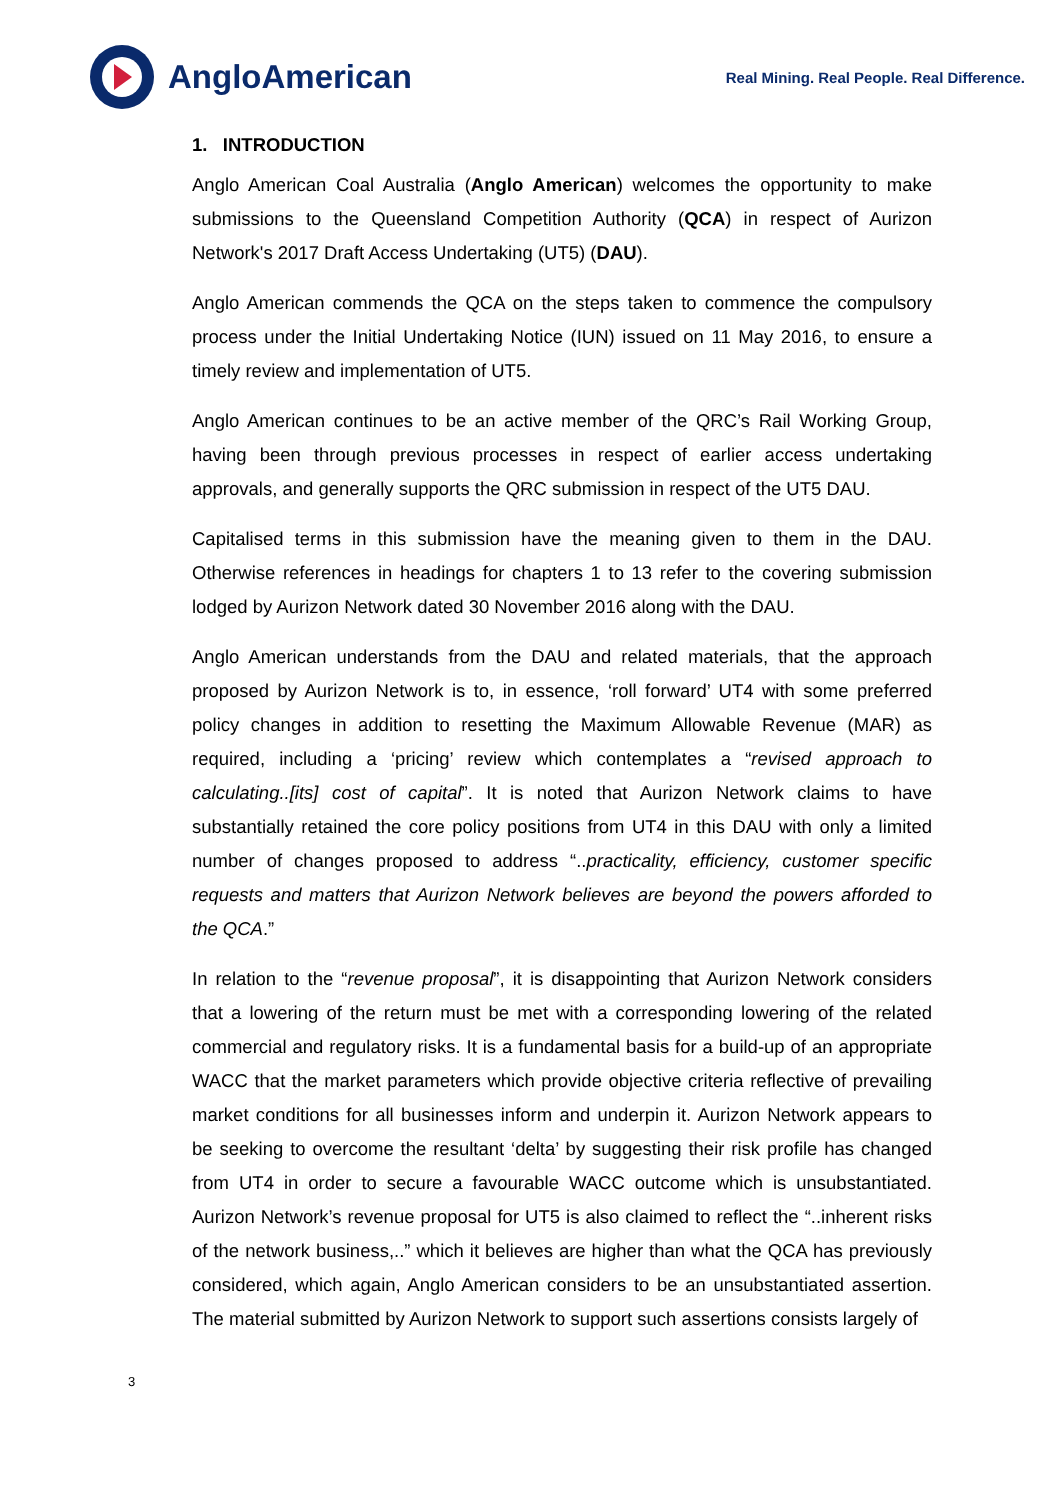AngloAmerican
Real Mining. Real People. Real Difference.
1. INTRODUCTION
Anglo American Coal Australia (Anglo American) welcomes the opportunity to make submissions to the Queensland Competition Authority (QCA) in respect of Aurizon Network's 2017 Draft Access Undertaking (UT5) (DAU).
Anglo American commends the QCA on the steps taken to commence the compulsory process under the Initial Undertaking Notice (IUN) issued on 11 May 2016, to ensure a timely review and implementation of UT5.
Anglo American continues to be an active member of the QRC’s Rail Working Group, having been through previous processes in respect of earlier access undertaking approvals, and generally supports the QRC submission in respect of the UT5 DAU.
Capitalised terms in this submission have the meaning given to them in the DAU. Otherwise references in headings for chapters 1 to 13 refer to the covering submission lodged by Aurizon Network dated 30 November 2016 along with the DAU.
Anglo American understands from the DAU and related materials, that the approach proposed by Aurizon Network is to, in essence, ‘roll forward’ UT4 with some preferred policy changes in addition to resetting the Maximum Allowable Revenue (MAR) as required, including a ‘pricing’ review which contemplates a “revised approach to calculating..[its] cost of capital”. It is noted that Aurizon Network claims to have substantially retained the core policy positions from UT4 in this DAU with only a limited number of changes proposed to address “..practicality, efficiency, customer specific requests and matters that Aurizon Network believes are beyond the powers afforded to the QCA.”
In relation to the “revenue proposal”, it is disappointing that Aurizon Network considers that a lowering of the return must be met with a corresponding lowering of the related commercial and regulatory risks. It is a fundamental basis for a build-up of an appropriate WACC that the market parameters which provide objective criteria reflective of prevailing market conditions for all businesses inform and underpin it. Aurizon Network appears to be seeking to overcome the resultant ‘delta’ by suggesting their risk profile has changed from UT4 in order to secure a favourable WACC outcome which is unsubstantiated. Aurizon Network’s revenue proposal for UT5 is also claimed to reflect the “..inherent risks of the network business,..” which it believes are higher than what the QCA has previously considered, which again, Anglo American considers to be an unsubstantiated assertion. The material submitted by Aurizon Network to support such assertions consists largely of
3